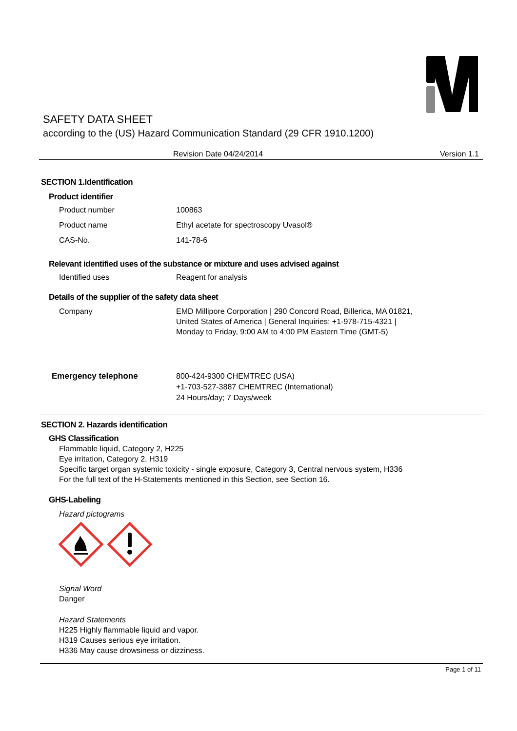SAFETY DATA SHEET
according to the (US) Hazard Communication Standard (29 CFR 1910.1200)
Revision Date 04/24/2014 Version 1.1
SECTION 1.Identification
Product identifier
Product number 100863
Product name Ethyl acetate for spectroscopy Uvasol®
CAS-No. 141-78-6
Relevant identified uses of the substance or mixture and uses advised against
Identified uses Reagent for analysis
Details of the supplier of the safety data sheet
Company EMD Millipore Corporation | 290 Concord Road, Billerica, MA 01821,
United States of America | General Inquiries: +1-978-715-4321 |
Monday to Friday, 9:00 AM to 4:00 PM Eastern Time (GMT-5)
Emergency telephone 800-424-9300 CHEMTREC (USA)
+1-703-527-3887 CHEMTREC (International)
24 Hours/day; 7 Days/week
SECTION 2. Hazards identification
GHS Classification
Flammable liquid, Category 2, H225
Eye irritation, Category 2, H319
Specific target organ systemic toxicity - single exposure, Category 3, Central nervous system, H336
For the full text of the H-Statements mentioned in this Section, see Section 16.
GHS-Labeling
Hazard pictograms
Signal Word
Danger
Hazard Statements
H225 Highly flammable liquid and vapor.
H319 Causes serious eye irritation.
H336 May cause drowsiness or dizziness.
Page 1 of 11